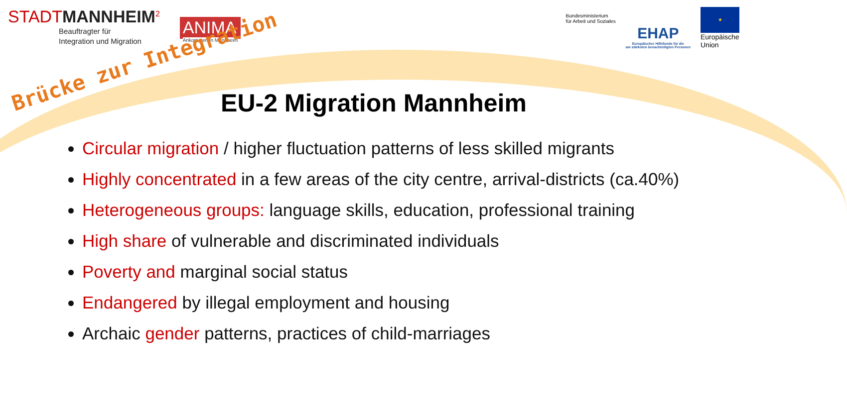STADTMANNHEIM<sup>2</sup>
Beauftragter für
Integration und Migration
ANIMA
Ankommen in Mannheim
Bundesministerium
für Arbeit und Soziales
EHAP
Europäischer Hilfsfonds für die
am stärksten benachteiligten Personen
★
Europäische
Union
Brücke zur Integration
EU-2 Migration Mannheim
Circular migration / higher fluctuation patterns of less skilled migrants
Highly concentrated in a few areas of the city centre, arrival-districts (ca.40%)
Heterogeneous groups: language skills, education, professional training
High share of vulnerable and discriminated individuals
Poverty and marginal social status
Endangered by illegal employment and housing
Archaic gender patterns, practices of child-marriages